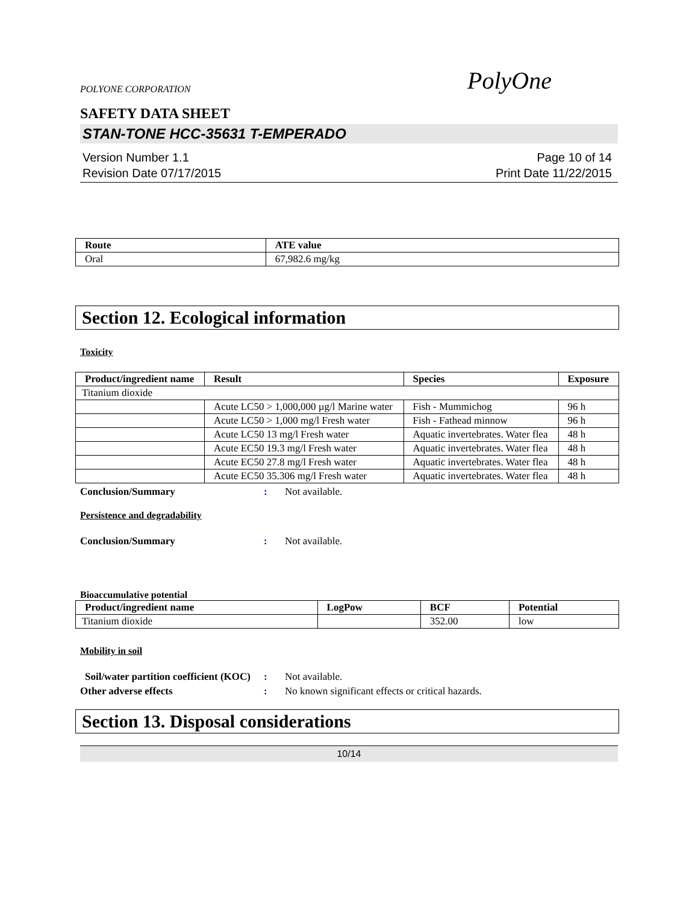POLYONE CORPORATION
PolyOne
SAFETY DATA SHEET
STAN-TONE HCC-35631 T-EMPERADO
Version Number 1.1
Revision Date 07/17/2015
Page 10 of 14
Print Date 11/22/2015
| Route | ATE value |
| --- | --- |
| Oral | 67,982.6 mg/kg |
Section 12. Ecological information
Toxicity
| Product/ingredient name | Result | Species | Exposure |
| --- | --- | --- | --- |
| Titanium dioxide | | | |
| | Acute LC50 > 1,000,000 µg/l Marine water | Fish - Mummichog | 96 h |
| | Acute LC50 > 1,000 mg/l Fresh water | Fish - Fathead minnow | 96 h |
| | Acute LC50 13 mg/l Fresh water | Aquatic invertebrates. Water flea | 48 h |
| | Acute EC50 19.3 mg/l Fresh water | Aquatic invertebrates. Water flea | 48 h |
| | Acute EC50 27.8 mg/l Fresh water | Aquatic invertebrates. Water flea | 48 h |
| | Acute EC50 35.306 mg/l Fresh water | Aquatic invertebrates. Water flea | 48 h |
Conclusion/Summary: Not available.
Persistence and degradability
Conclusion/Summary: Not available.
Bioaccumulative potential
| Product/ingredient name | LogPow | BCF | Potential |
| --- | --- | --- | --- |
| Titanium dioxide | | 352.00 | low |
Mobility in soil
Soil/water partition coefficient (KOC): Not available.
Other adverse effects: No known significant effects or critical hazards.
Section 13. Disposal considerations
10/14